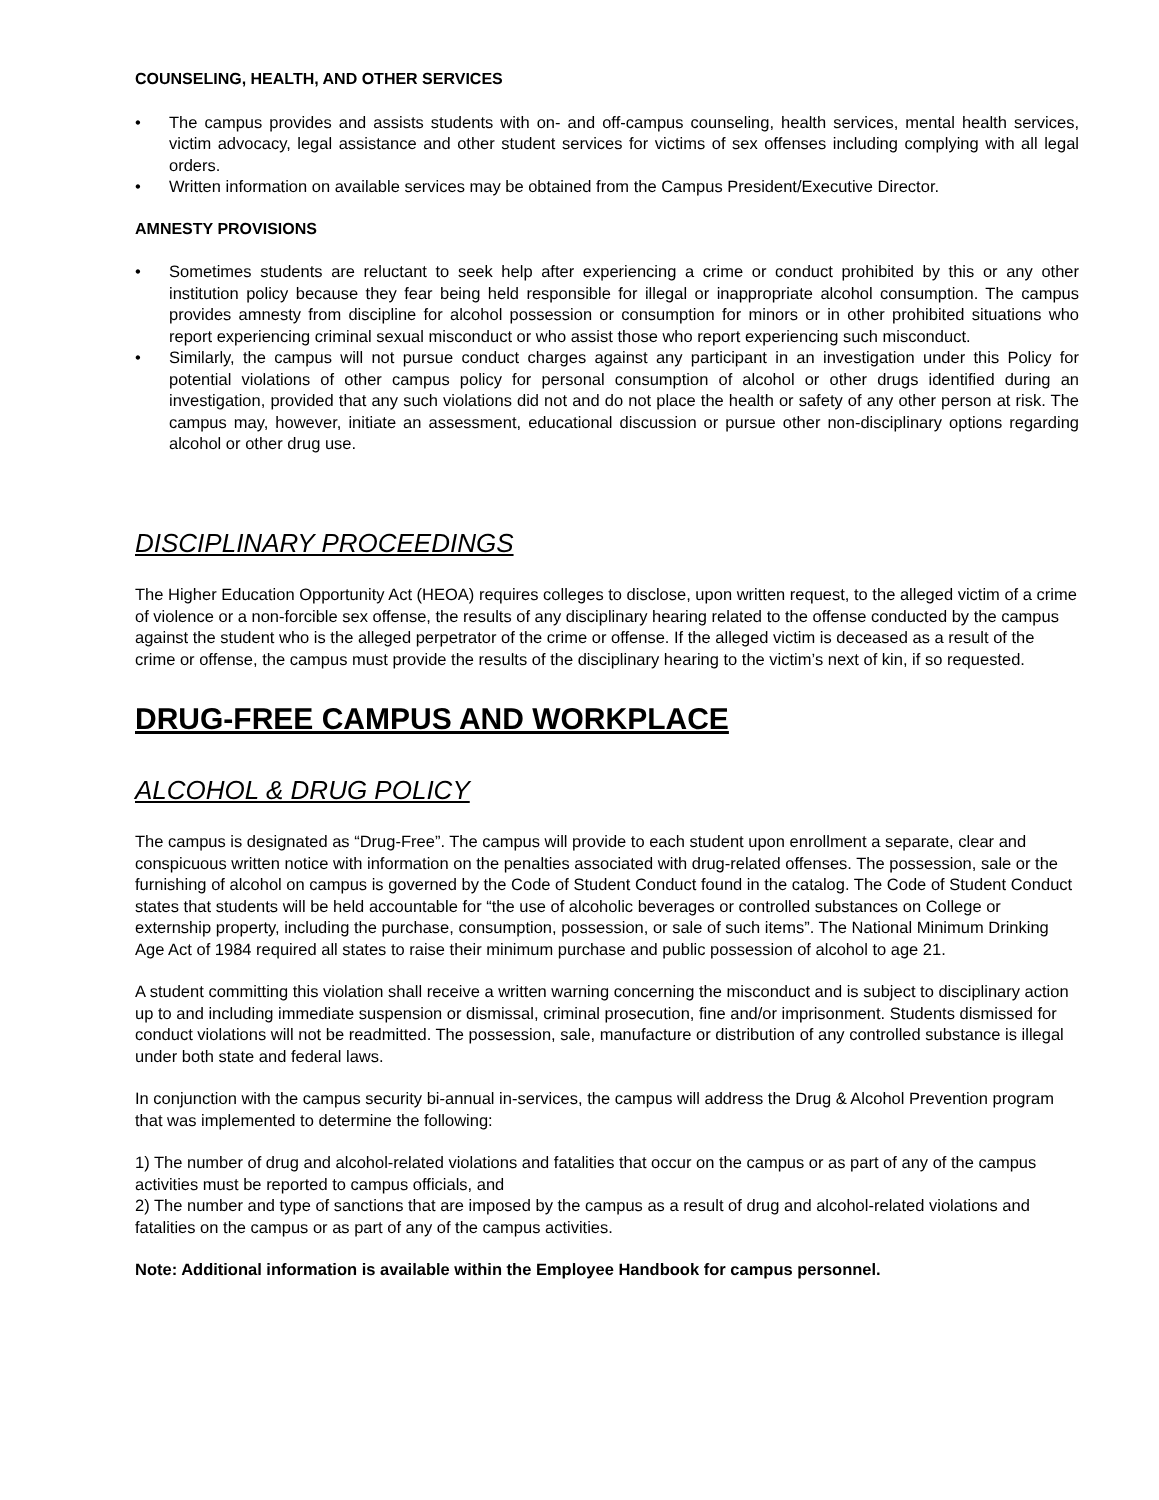COUNSELING, HEALTH, AND OTHER SERVICES
• The campus provides and assists students with on- and off-campus counseling, health services, mental health services, victim advocacy, legal assistance and other student services for victims of sex offenses including complying with all legal orders.
• Written information on available services may be obtained from the Campus President/Executive Director.
AMNESTY PROVISIONS
• Sometimes students are reluctant to seek help after experiencing a crime or conduct prohibited by this or any other institution policy because they fear being held responsible for illegal or inappropriate alcohol consumption. The campus provides amnesty from discipline for alcohol possession or consumption for minors or in other prohibited situations who report experiencing criminal sexual misconduct or who assist those who report experiencing such misconduct.
• Similarly, the campus will not pursue conduct charges against any participant in an investigation under this Policy for potential violations of other campus policy for personal consumption of alcohol or other drugs identified during an investigation, provided that any such violations did not and do not place the health or safety of any other person at risk. The campus may, however, initiate an assessment, educational discussion or pursue other non-disciplinary options regarding alcohol or other drug use.
DISCIPLINARY PROCEEDINGS
The Higher Education Opportunity Act (HEOA) requires colleges to disclose, upon written request, to the alleged victim of a crime of violence or a non-forcible sex offense, the results of any disciplinary hearing related to the offense conducted by the campus against the student who is the alleged perpetrator of the crime or offense. If the alleged victim is deceased as a result of the crime or offense, the campus must provide the results of the disciplinary hearing to the victim’s next of kin, if so requested.
DRUG-FREE CAMPUS AND WORKPLACE
ALCOHOL & DRUG POLICY
The campus is designated as “Drug-Free”. The campus will provide to each student upon enrollment a separate, clear and conspicuous written notice with information on the penalties associated with drug-related offenses. The possession, sale or the furnishing of alcohol on campus is governed by the Code of Student Conduct found in the catalog. The Code of Student Conduct states that students will be held accountable for “the use of alcoholic beverages or controlled substances on College or externship property, including the purchase, consumption, possession, or sale of such items”. The National Minimum Drinking Age Act of 1984 required all states to raise their minimum purchase and public possession of alcohol to age 21.
A student committing this violation shall receive a written warning concerning the misconduct and is subject to disciplinary action up to and including immediate suspension or dismissal, criminal prosecution, fine and/or imprisonment. Students dismissed for conduct violations will not be readmitted. The possession, sale, manufacture or distribution of any controlled substance is illegal under both state and federal laws.
In conjunction with the campus security bi-annual in-services, the campus will address the Drug & Alcohol Prevention program that was implemented to determine the following:
1) The number of drug and alcohol-related violations and fatalities that occur on the campus or as part of any of the campus activities must be reported to campus officials, and
2) The number and type of sanctions that are imposed by the campus as a result of drug and alcohol-related violations and fatalities on the campus or as part of any of the campus activities.
Note: Additional information is available within the Employee Handbook for campus personnel.